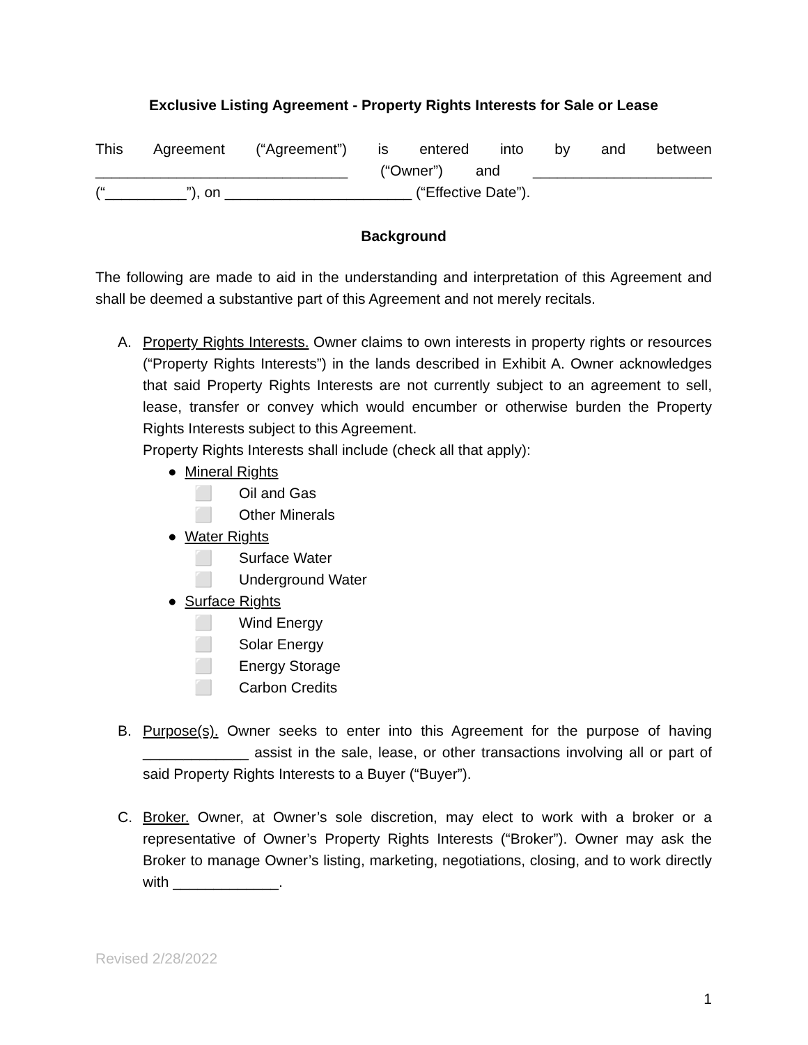Exclusive Listing Agreement - Property Rights Interests for Sale or Lease
This Agreement (“Agreement”) is entered into by and between _______________________________ (“Owner”) and ______________________
(“__________”), on _______________________ (“Effective Date”).
Background
The following are made to aid in the understanding and interpretation of this Agreement and shall be deemed a substantive part of this Agreement and not merely recitals.
A. Property Rights Interests. Owner claims to own interests in property rights or resources (“Property Rights Interests”) in the lands described in Exhibit A. Owner acknowledges that said Property Rights Interests are not currently subject to an agreement to sell, lease, transfer or convey which would encumber or otherwise burden the Property Rights Interests subject to this Agreement.
Property Rights Interests shall include (check all that apply):
● Mineral Rights
⬜ Oil and Gas
⬜ Other Minerals
● Water Rights
⬜ Surface Water
⬜ Underground Water
● Surface Rights
⬜ Wind Energy
⬜ Solar Energy
⬜ Energy Storage
⬜ Carbon Credits
B. Purpose(s). Owner seeks to enter into this Agreement for the purpose of having _____________ assist in the sale, lease, or other transactions involving all or part of said Property Rights Interests to a Buyer (“Buyer”).
C. Broker. Owner, at Owner’s sole discretion, may elect to work with a broker or a representative of Owner’s Property Rights Interests (“Broker”). Owner may ask the Broker to manage Owner’s listing, marketing, negotiations, closing, and to work directly with _____________.
Revised 2/28/2022
1